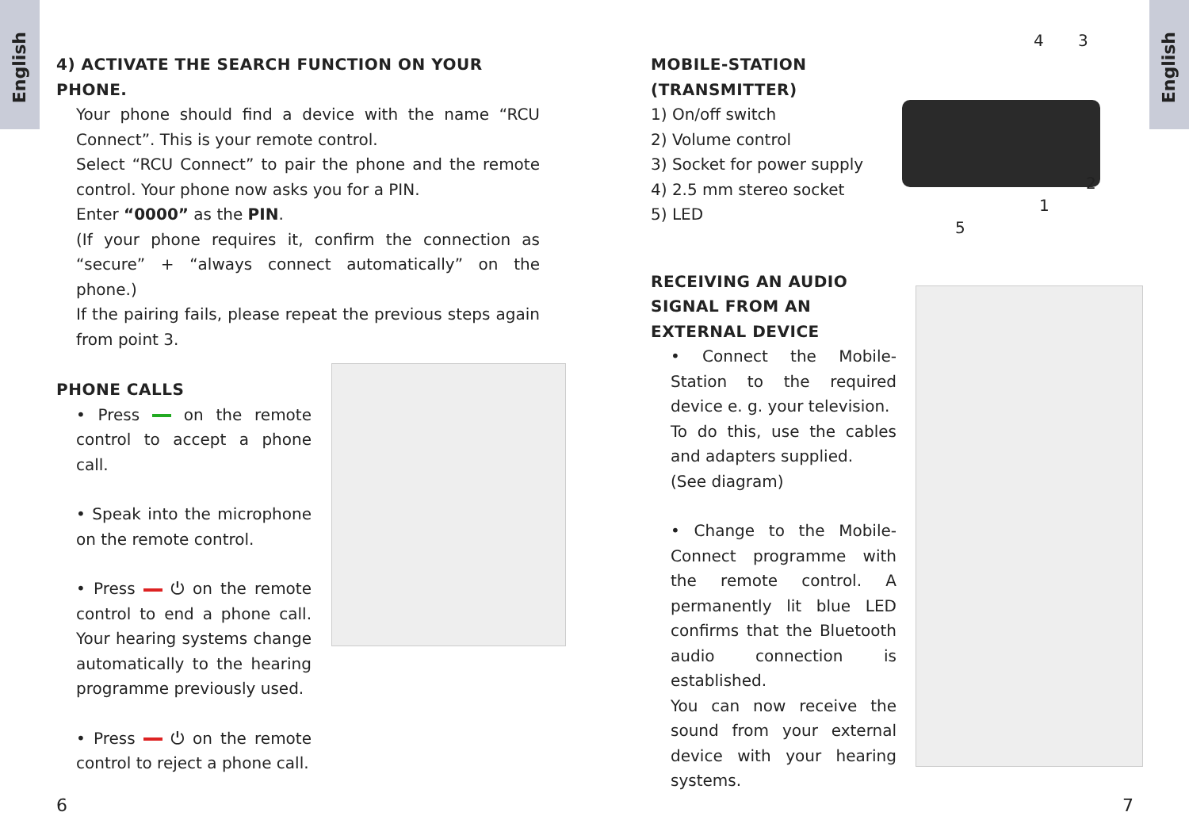English
English
4) ACTIVATE THE SEARCH FUNCTION ON YOUR PHONE.
Your phone should find a device with the name “RCU Connect”. This is your remote control.
Select “RCU Connect” to pair the phone and the remote control. Your phone now asks you for a PIN.
Enter “0000” as the PIN.
(If your phone requires it, confirm the connection as “secure” + “always connect automatically” on the phone.)
If the pairing fails, please repeat the previous steps again from point 3.
PHONE CALLS
• Press on the remote control to accept a phone call.
• Speak into the microphone on the remote control.
• Press ⏻ on the remote control to end a phone call. Your hearing systems change automatically to the hearing programme previously used.
• Press ⏻ on the remote control to reject a phone call.
6
MOBILE-STATION (TRANSMITTER)
1) On/off switch
2) Volume control
3) Socket for power supply
4) 2.5 mm stereo socket
5) LED
RECEIVING AN AUDIO SIGNAL FROM AN EXTERNAL DEVICE
• Connect the Mobile-Station to the required device e. g. your television.
To do this, use the cables and adapters supplied.
(See diagram)
• Change to the Mobile-Connect programme with the remote control. A permanently lit blue LED confirms that the Bluetooth audio connection is established.
You can now receive the sound from your external device with your hearing systems.
4 3
2
1
5
7